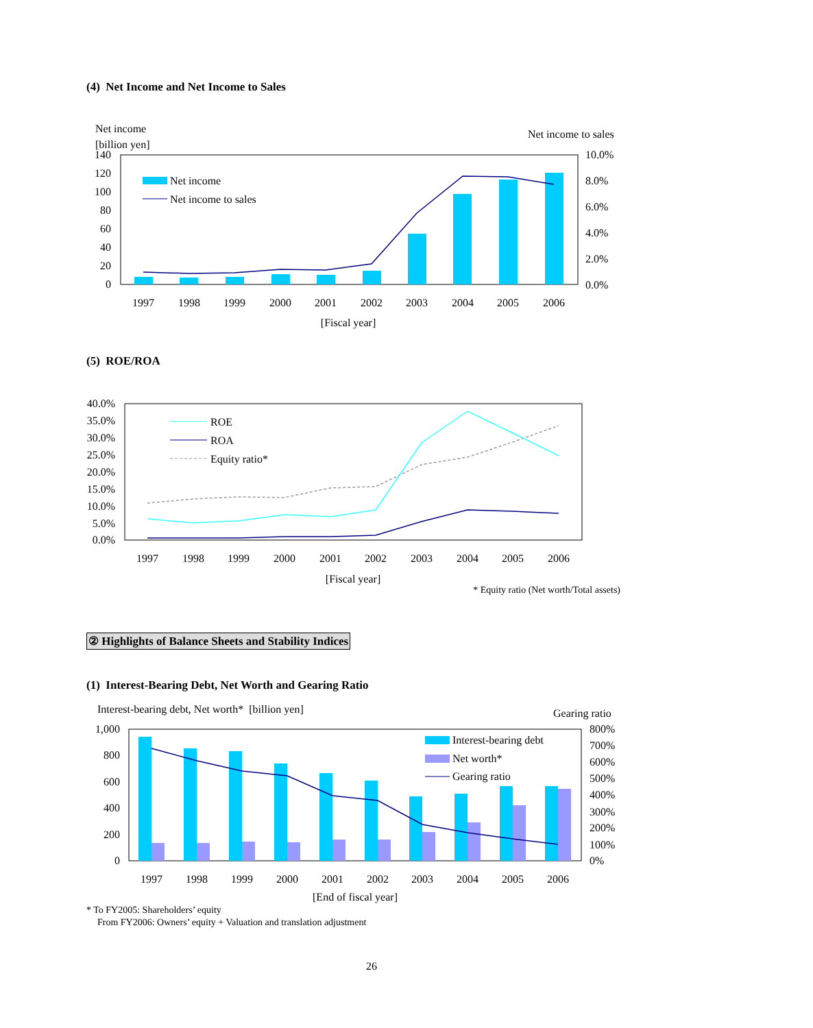(4) Net Income and Net Income to Sales
Net income
[billion yen]
Net income to sales
140
120
100
80
60
40
20
0
10.0%
8.0%
6.0%
4.0%
2.0%
0.0%
Net income
Net income to sales
1997
1998
1999
2000
2001
2002
2003
2004
2005
2006
[Fiscal year]
(5) ROE/ROA
40.0%
35.0%
30.0%
25.0%
20.0%
15.0%
10.0%
5.0%
0.0%
ROE
ROA
Equity ratio*
1997
1998
1999
2000
2001
2002
2003
2004
2005
2006
[Fiscal year]
* Equity ratio (Net worth/Total assets)
② Highlights of Balance Sheets and Stability Indices
(1) Interest-Bearing Debt, Net Worth and Gearing Ratio
Interest-bearing debt, Net worth* [billion yen]
Gearing ratio
1,000
800
600
400
200
0
800%
700%
600%
500%
400%
300%
200%
100%
0%
Interest-bearing debt
Net worth*
Gearing ratio
1997
1998
1999
2000
2001
2002
2003
2004
2005
2006
[End of fiscal year]
* To FY2005: Shareholders’ equity
From FY2006: Owners’ equity + Valuation and translation adjustment
26